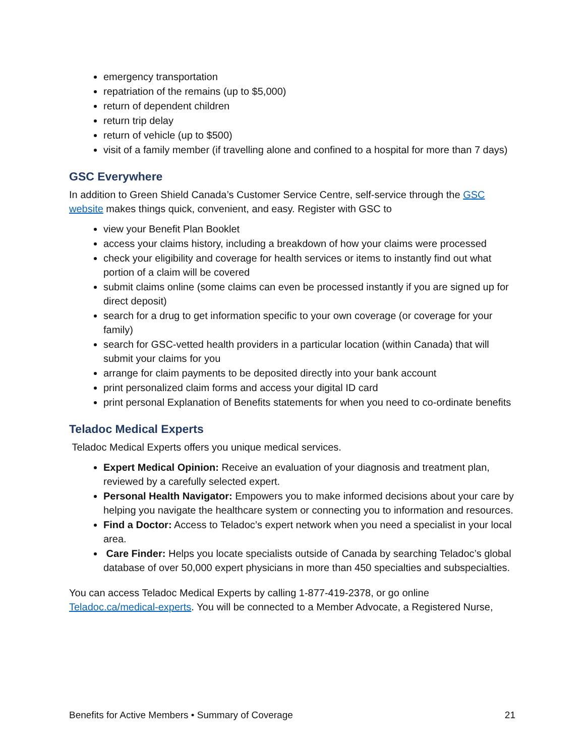emergency transportation
repatriation of the remains (up to $5,000)
return of dependent children
return trip delay
return of vehicle (up to $500)
visit of a family member (if travelling alone and confined to a hospital for more than 7 days)
GSC Everywhere
In addition to Green Shield Canada’s Customer Service Centre, self-service through the GSC website makes things quick, convenient, and easy. Register with GSC to
view your Benefit Plan Booklet
access your claims history, including a breakdown of how your claims were processed
check your eligibility and coverage for health services or items to instantly find out what portion of a claim will be covered
submit claims online (some claims can even be processed instantly if you are signed up for direct deposit)
search for a drug to get information specific to your own coverage (or coverage for your family)
search for GSC-vetted health providers in a particular location (within Canada) that will submit your claims for you
arrange for claim payments to be deposited directly into your bank account
print personalized claim forms and access your digital ID card
print personal Explanation of Benefits statements for when you need to co-ordinate benefits
Teladoc Medical Experts
Teladoc Medical Experts offers you unique medical services.
Expert Medical Opinion: Receive an evaluation of your diagnosis and treatment plan, reviewed by a carefully selected expert.
Personal Health Navigator: Empowers you to make informed decisions about your care by helping you navigate the healthcare system or connecting you to information and resources.
Find a Doctor: Access to Teladoc’s expert network when you need a specialist in your local area.
Care Finder: Helps you locate specialists outside of Canada by searching Teladoc’s global database of over 50,000 expert physicians in more than 450 specialties and subspecialties.
You can access Teladoc Medical Experts by calling 1-877-419-2378, or go online Teladoc.ca/medical-experts. You will be connected to a Member Advocate, a Registered Nurse,
Benefits for Active Members • Summary of Coverage 21